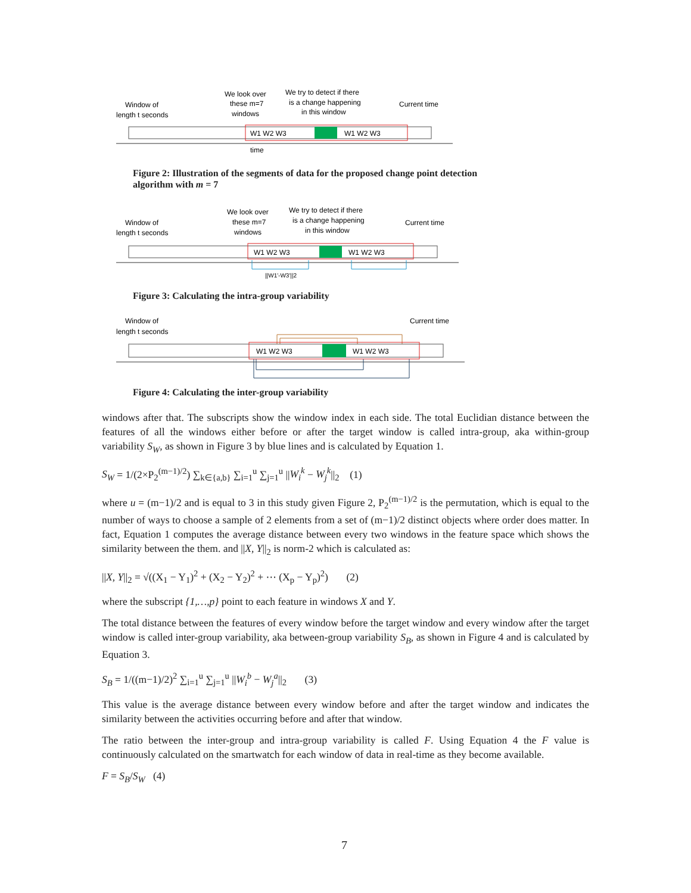Window of
length t seconds
We look over
these m=7
windows
We try to detect if there
is a change happening
in this window
Current time
W1 W2 W3
W1 W2 W3
time
Figure 2: Illustration of the segments of data for the proposed change point detection algorithm with m = 7
Window of
length t seconds
We look over
these m=7
windows
We try to detect if there
is a change happening
in this window
Current time
W1 W2 W3
W1 W2 W3
||W1'-W3'||2
Figure 3: Calculating the intra-group variability
Window of
length t seconds
Current time
W1 W2 W3
W1 W2 W3
Figure 4: Calculating the inter-group variability
windows after that. The subscripts show the window index in each side. The total Euclidian distance between the features of all the windows either before or after the target window is called intra-group, aka within-group variability S<sub>W</sub>, as shown in Figure 3 by blue lines and is calculated by Equation 1.
S<sub>W</sub> = 1/(2×P<sub>2</sub><sup>(m−1)/2</sup>) ∑<sub>k∈{a,b}</sub> ∑<sub>i=1</sub><sup>u</sup> ∑<sub>j=1</sub><sup>u</sup> ||W<sub>i</sub><sup>k</sup> − W<sub>j</sub><sup>k</sup>||<sub>2</sub> (1)
where u = (m−1)/2 and is equal to 3 in this study given Figure 2, P<sub>2</sub><sup>(m−1)/2</sup> is the permutation, which is equal to the number of ways to choose a sample of 2 elements from a set of (m−1)/2 distinct objects where order does matter. In fact, Equation 1 computes the average distance between every two windows in the feature space which shows the similarity between the them. and ||X, Y||<sub>2</sub> is norm-2 which is calculated as:
||X, Y||<sub>2</sub> = √((X<sub>1</sub> − Y<sub>1</sub>)<sup>2</sup> + (X<sub>2</sub> − Y<sub>2</sub>)<sup>2</sup> + ⋯ (X<sub>p</sub> − Y<sub>p</sub>)<sup>2</sup>) (2)
where the subscript {1,…,p} point to each feature in windows X and Y.
The total distance between the features of every window before the target window and every window after the target window is called inter-group variability, aka between-group variability S<sub>B</sub>, as shown in Figure 4 and is calculated by Equation 3.
S<sub>B</sub> = 1/((m−1)/2)<sup>2</sup> ∑<sub>i=1</sub><sup>u</sup> ∑<sub>j=1</sub><sup>u</sup> ||W<sub>i</sub><sup>b</sup> − W<sub>j</sub><sup>a</sup>||<sub>2</sub> (3)
This value is the average distance between every window before and after the target window and indicates the similarity between the activities occurring before and after that window.
The ratio between the inter-group and intra-group variability is called F. Using Equation 4 the F value is continuously calculated on the smartwatch for each window of data in real-time as they become available.
F = S<sub>B</sub>/S<sub>W</sub> (4)
7